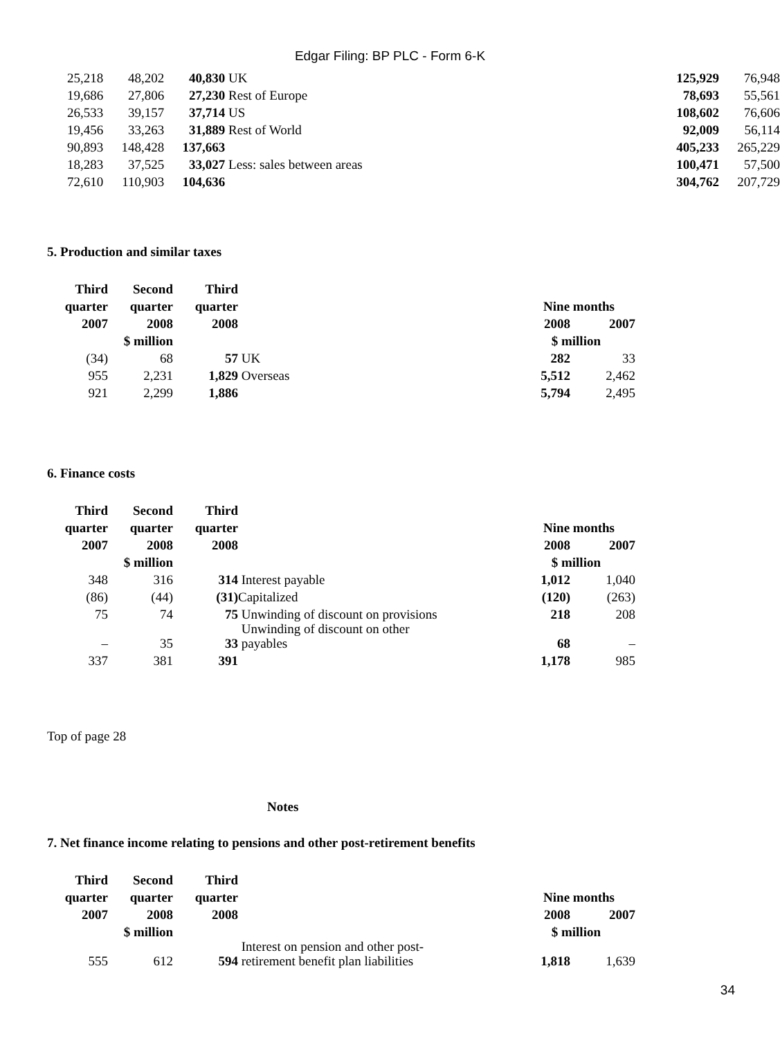Edgar Filing: BP PLC - Form 6-K
| 25,218 | 48,202 | 40,830 | UK | 125,929 | 76,948 |
| 19,686 | 27,806 | 27,230 | Rest of Europe | 78,693 | 55,561 |
| 26,533 | 39,157 | 37,714 | US | 108,602 | 76,606 |
| 19,456 | 33,263 | 31,889 | Rest of World | 92,009 | 56,114 |
| 90,893 | 148,428 | 137,663 | | 405,233 | 265,229 |
| 18,283 | 37,525 | 33,027 | Less: sales between areas | 100,471 | 57,500 |
| 72,610 | 110,903 | 104,636 | | 304,762 | 207,729 |
5. Production and similar taxes
| Third | Second | Third | | | |
| quarter | quarter | quarter | | Nine months | |
| 2007 | 2008 | 2008 | | 2008 | 2007 |
| $ million | | | | $ million | |
| (34) | 68 | 57 | UK | 282 | 33 |
| 955 | 2,231 | 1,829 | Overseas | 5,512 | 2,462 |
| 921 | 2,299 | 1,886 | | 5,794 | 2,495 |
6. Finance costs
| Third | Second | Third | | | |
| quarter | quarter | quarter | | Nine months | |
| 2007 | 2008 | 2008 | | 2008 | 2007 |
| $ million | | | | $ million | |
| 348 | 316 | 314 | Interest payable | 1,012 | 1,040 |
| (86) | (44) | (31) | Capitalized | (120) | (263) |
| 75 | 74 | 75 | Unwinding of discount on provisions | 218 | 208 |
| – | 35 | 33 | Unwinding of discount on other payables | 68 | – |
| 337 | 381 | 391 | | 1,178 | 985 |
Top of page 28
Notes
7. Net finance income relating to pensions and other post-retirement benefits
| Third | Second | Third | | | |
| quarter | quarter | quarter | | Nine months | |
| 2007 | 2008 | 2008 | | 2008 | 2007 |
| $ million | | | | $ million | |
| 555 | 612 | 594 | Interest on pension and other post- retirement benefit plan liabilities | 1,818 | 1,639 |
34